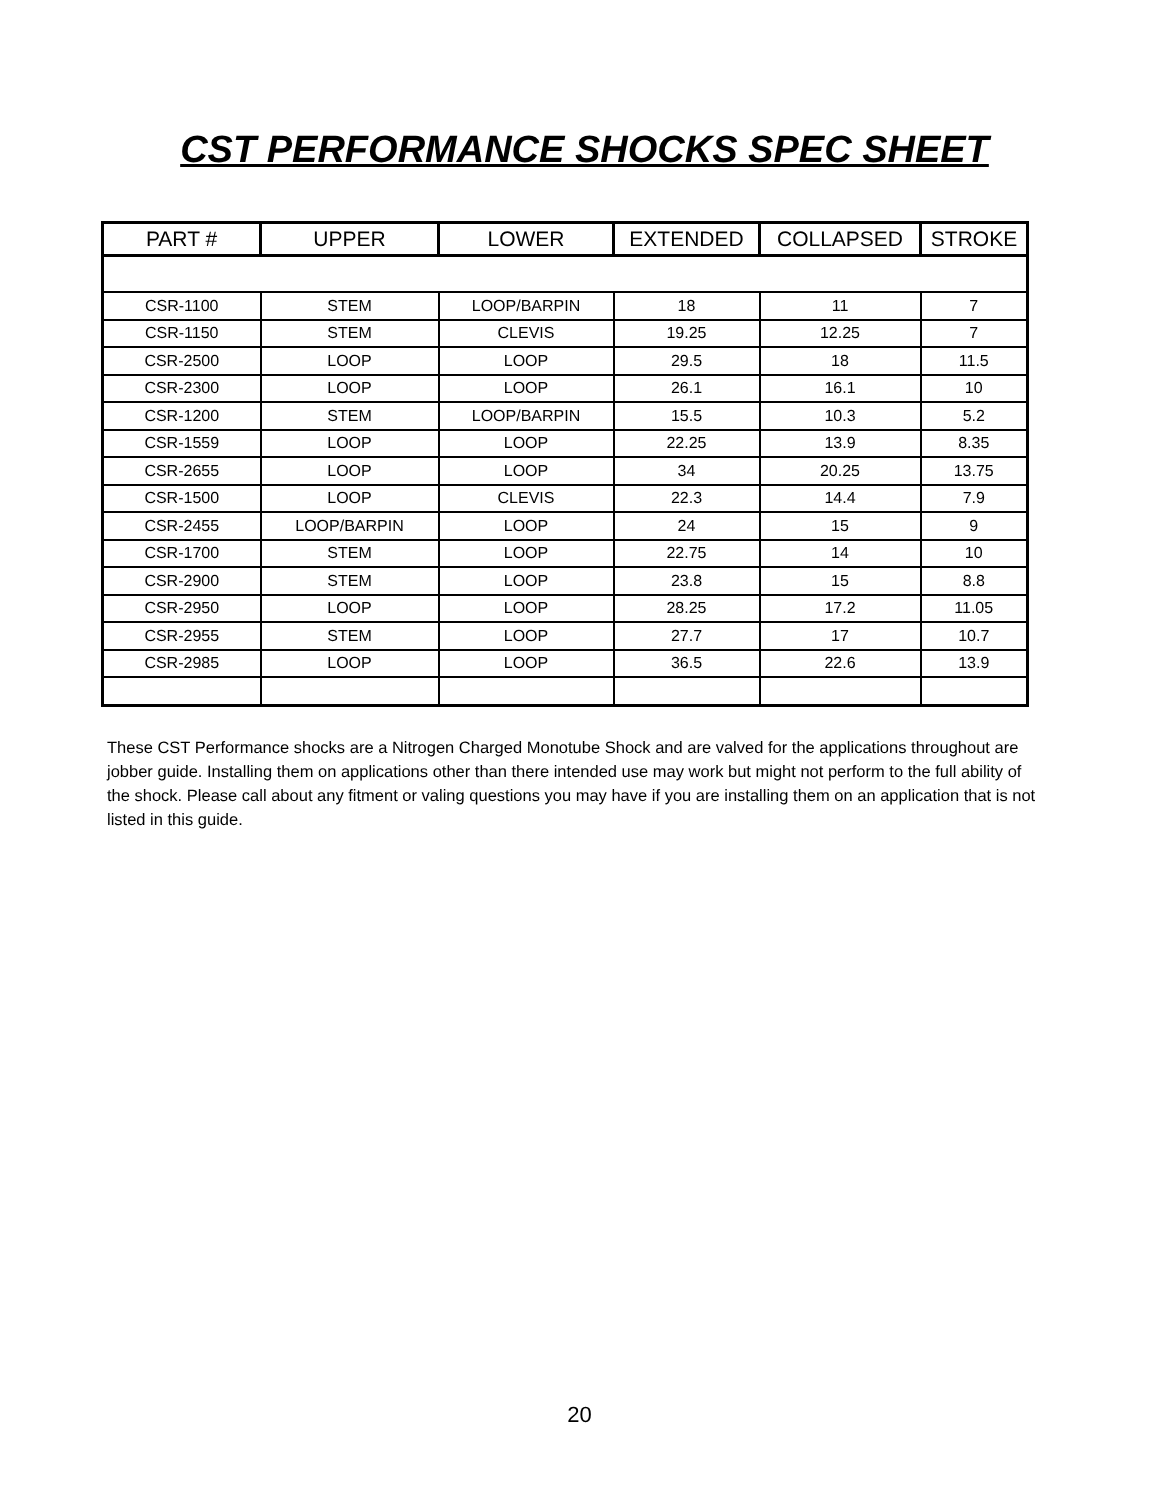CST PERFORMANCE SHOCKS SPEC SHEET
| PART # | UPPER | LOWER | EXTENDED | COLLAPSED | STROKE |
| --- | --- | --- | --- | --- | --- |
| CSR-1100 | STEM | LOOP/BARPIN | 18 | 11 | 7 |
| CSR-1150 | STEM | CLEVIS | 19.25 | 12.25 | 7 |
| CSR-2500 | LOOP | LOOP | 29.5 | 18 | 11.5 |
| CSR-2300 | LOOP | LOOP | 26.1 | 16.1 | 10 |
| CSR-1200 | STEM | LOOP/BARPIN | 15.5 | 10.3 | 5.2 |
| CSR-1559 | LOOP | LOOP | 22.25 | 13.9 | 8.35 |
| CSR-2655 | LOOP | LOOP | 34 | 20.25 | 13.75 |
| CSR-1500 | LOOP | CLEVIS | 22.3 | 14.4 | 7.9 |
| CSR-2455 | LOOP/BARPIN | LOOP | 24 | 15 | 9 |
| CSR-1700 | STEM | LOOP | 22.75 | 14 | 10 |
| CSR-2900 | STEM | LOOP | 23.8 | 15 | 8.8 |
| CSR-2950 | LOOP | LOOP | 28.25 | 17.2 | 11.05 |
| CSR-2955 | STEM | LOOP | 27.7 | 17 | 10.7 |
| CSR-2985 | LOOP | LOOP | 36.5 | 22.6 | 13.9 |
These CST Performance shocks are a Nitrogen Charged Monotube Shock and are valved for the applications throughout are jobber guide. Installing them on applications other than there intended use may work but might not perform to the full ability of the shock. Please call about any fitment or valing questions you may have if you are installing them on an application that is not listed in this guide.
20